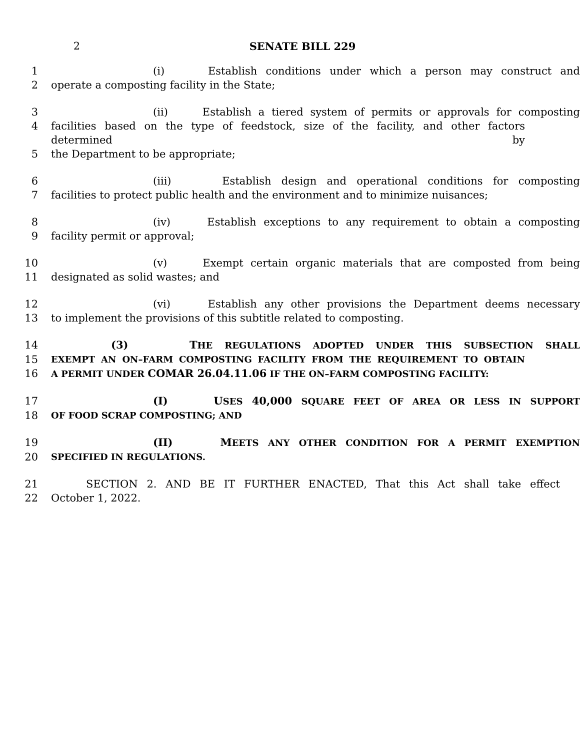2 SENATE BILL 229
1 (i) Establish conditions under which a person may construct and
2 operate a composting facility in the State;
3 (ii) Establish a tiered system of permits or approvals for composting
4 facilities based on the type of feedstock, size of the facility, and other factors determined by
5 the Department to be appropriate;
6 (iii) Establish design and operational conditions for composting
7 facilities to protect public health and the environment and to minimize nuisances;
8 (iv) Establish exceptions to any requirement to obtain a composting
9 facility permit or approval;
10 (v) Exempt certain organic materials that are composted from being
11 designated as solid wastes; and
12 (vi) Establish any other provisions the Department deems necessary
13 to implement the provisions of this subtitle related to composting.
14 (3) THE REGULATIONS ADOPTED UNDER THIS SUBSECTION SHALL
15
EXEMPT AN ON–FARM COMPOSTING FACILITY FROM THE REQUIREMENT TO OBTAIN
16
A PERMIT UNDER COMAR 26.04.11.06 IF THE ON–FARM COMPOSTING FACILITY:
17 (I) USES 40,000 SQUARE FEET OF AREA OR LESS IN SUPPORT
18
OF FOOD SCRAP COMPOSTING; AND
19 (II) MEETS ANY OTHER CONDITION FOR A PERMIT EXEMPTION
20
SPECIFIED IN REGULATIONS.
21 SECTION 2. AND BE IT FURTHER ENACTED, That this Act shall take effect
22 October 1, 2022.